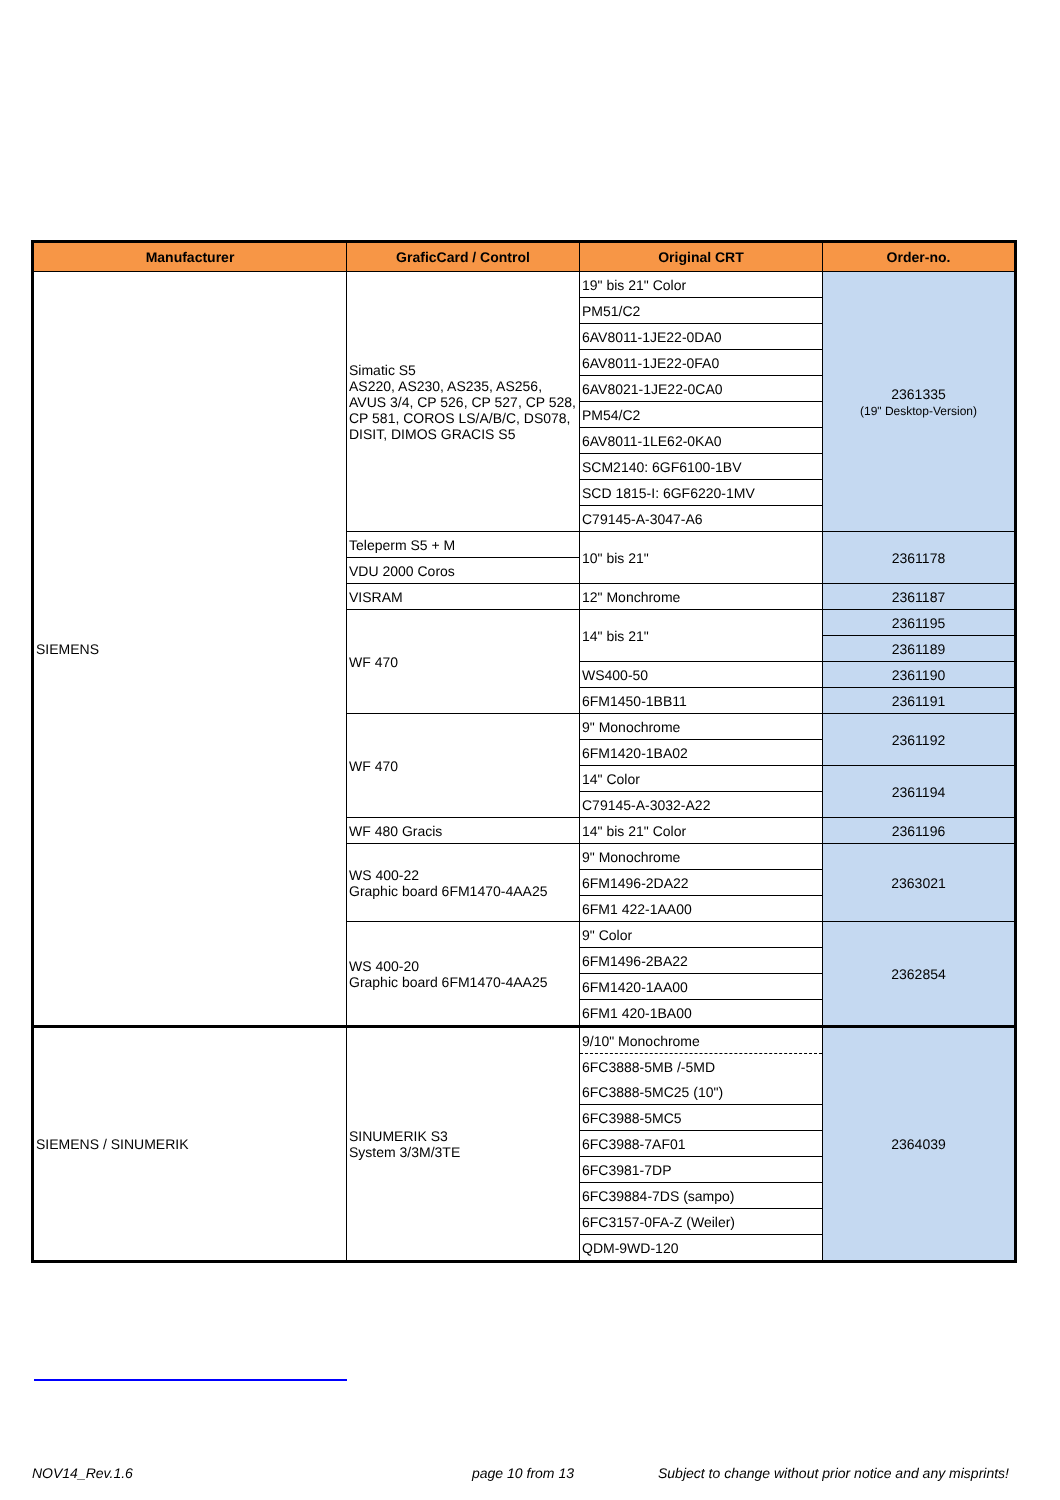| Manufacturer | GraficCard / Control | Original CRT | Order-no. |
| --- | --- | --- | --- |
| SIEMENS | Simatic S5 AS220, AS230, AS235, AS256, AVUS 3/4, CP 526, CP 527, CP 528, CP 581, COROS LS/A/B/C, DS078, DISIT, DIMOS GRACIS S5 | 19" bis 21" Color | 2361335 (19" Desktop-Version) |
| | | PM51/C2 | |
| | | 6AV8011-1JE22-0DA0 | |
| | | 6AV8011-1JE22-0FA0 | |
| | | 6AV8021-1JE22-0CA0 | |
| | | PM54/C2 | |
| | | 6AV8011-1LE62-0KA0 | |
| | | SCM2140: 6GF6100-1BV | |
| | | SCD 1815-I: 6GF6220-1MV | |
| | | C79145-A-3047-A6 | |
| | Teleperm S5 + M | 10" bis 21" | 2361178 |
| | VDU 2000 Coros | | |
| | VISRAM | 12" Monchrome | 2361187 |
| | WF 470 | 14" bis 21" | 2361195 |
| | | | 2361189 |
| | | WS400-50 | 2361190 |
| | | 6FM1450-1BB11 | 2361191 |
| | WF 470 | 9" Monochrome | 2361192 |
| | | 6FM1420-1BA02 | |
| | | 14" Color | 2361194 |
| | | C79145-A-3032-A22 | |
| | WF 480 Gracis | 14" bis 21" Color | 2361196 |
| | WS 400-22 Graphic board 6FM1470-4AA25 | 9" Monochrome | 2363021 |
| | | 6FM1496-2DA22 | |
| | | 6FM1 422-1AA00 | |
| | WS 400-20 Graphic board 6FM1470-4AA25 | 9" Color | 2362854 |
| | | 6FM1496-2BA22 | |
| | | 6FM1420-1AA00 | |
| | | 6FM1 420-1BA00 | |
| SIEMENS / SINUMERIK | SINUMERIK S3 System 3/3M/3TE | 9/10" Monochrome | 2364039 |
| | | 6FC3888-5MB /-5MD | |
| | | 6FC3888-5MC25 (10") | |
| | | 6FC3988-5MC5 | |
| | | 6FC3988-7AF01 | |
| | | 6FC3981-7DP | |
| | | 6FC39884-7DS (sampo) | |
| | | 6FC3157-0FA-Z (Weiler) | |
| | | QDM-9WD-120 | |
NOV14_Rev.1.6 page 10 from 13
Subject to change without prior notice and any misprints!